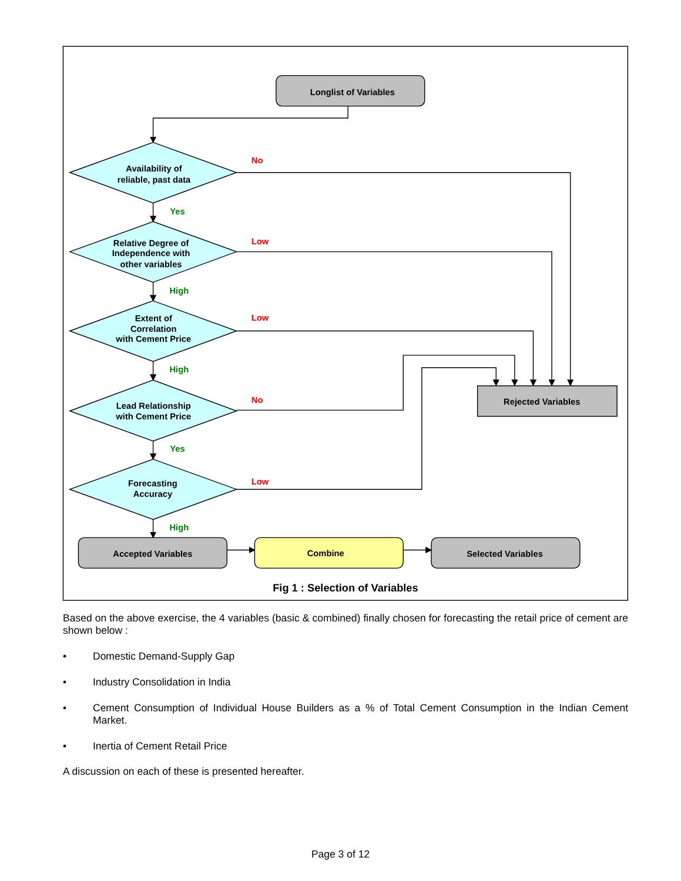Longlist of Variables
Availability of
reliable, past data
No
Yes
Relative Degree of
Independence with
other variables
Low
High
Extent of
Correlation
with Cement Price
Low
High
No
Lead Relationship
with Cement Price
Rejected Variables
Yes
Forecasting
Accuracy
Low
High
Accepted Variables
Combine
Selected Variables
Fig 1 : Selection of Variables
Based on the above exercise, the 4 variables (basic & combined) finally chosen for forecasting the retail price of cement are shown below :
• Domestic Demand-Supply Gap
• Industry Consolidation in India
• Cement Consumption of Individual House Builders as a % of Total Cement Consumption in the Indian Cement Market.
• Inertia of Cement Retail Price
A discussion on each of these is presented hereafter.
Page 3 of 12